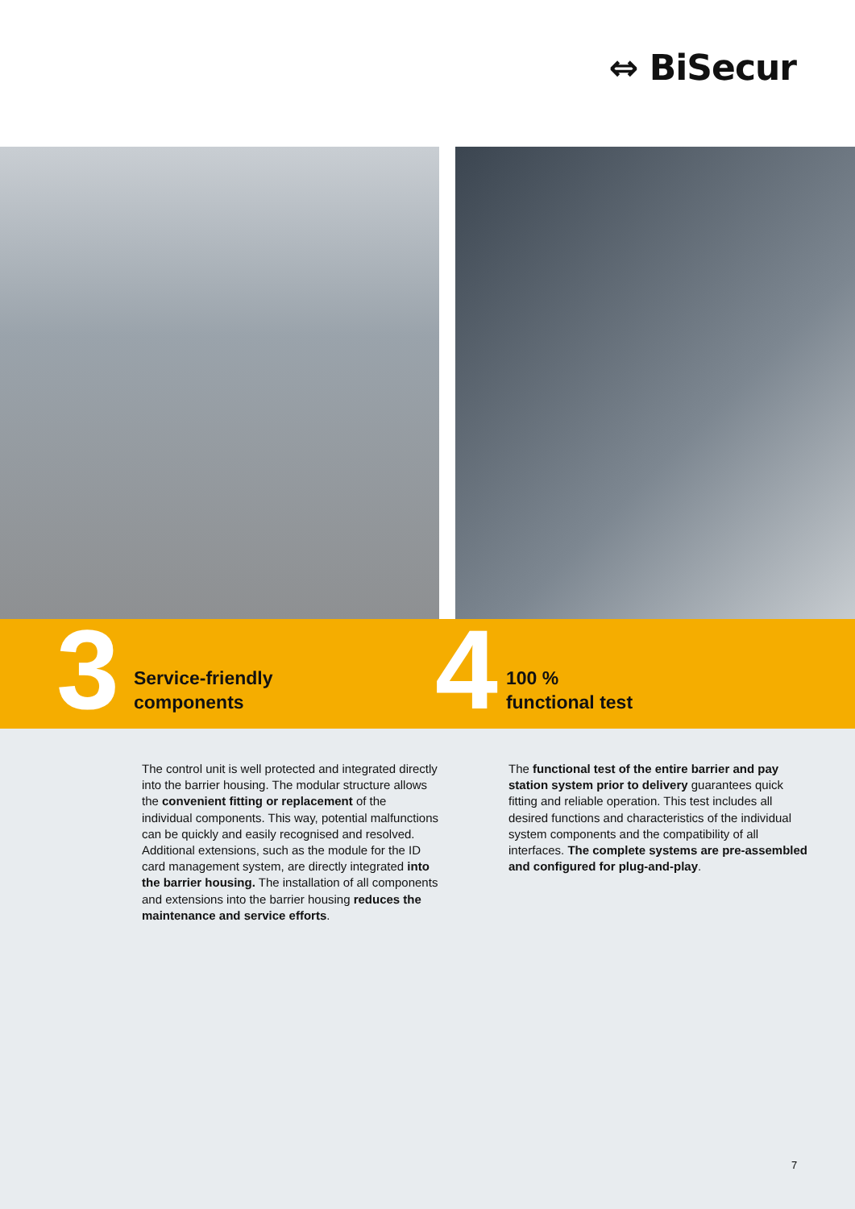⇔ BiSecur
3
Service-friendly
components
4
100 %
functional test
The control unit is well protected and integrated directly into the barrier housing. The modular structure allows the convenient fitting or replacement of the individual components. This way, potential malfunctions can be quickly and easily recognised and resolved. Additional extensions, such as the module for the ID card management system, are directly integrated into the barrier housing. The installation of all components and extensions into the barrier housing reduces the maintenance and service efforts.
The functional test of the entire barrier and pay station system prior to delivery guarantees quick fitting and reliable operation. This test includes all desired functions and characteristics of the individual system components and the compatibility of all interfaces. The complete systems are pre-assembled and configured for plug-and-play.
7